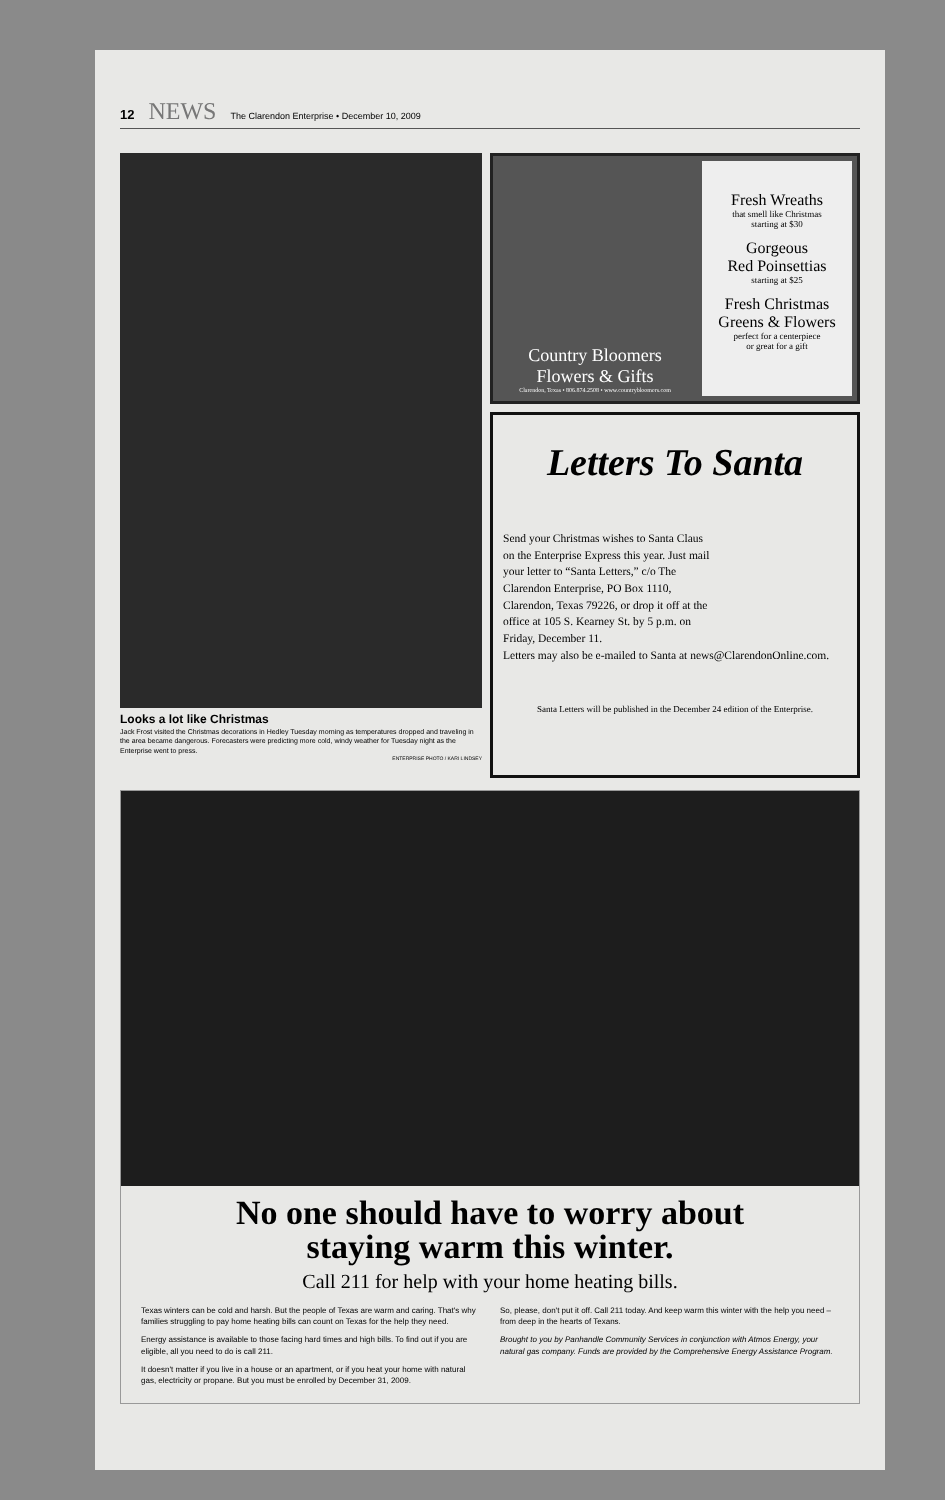12 NEWS The Clarendon Enterprise • December 10, 2009
Looks a lot like Christmas
Jack Frost visited the Christmas decorations in Hedley Tuesday morning as temperatures dropped and traveling in the area became dangerous. Forecasters were predicting more cold, windy weather for Tuesday night as the Enterprise went to press.
ENTERPRISE PHOTO / KARI LINDSEY
Country Bloomers
Flowers & Gifts
Clarendon, Texas • 806.874.2508 • www.countrybloomers.com
Fresh Wreaths
that smell like Christmas
starting at $30
Gorgeous
Red Poinsettias
starting at $25
Fresh Christmas
Greens & Flowers
perfect for a centerpiece
or great for a gift
Letters To Santa
Send your Christmas wishes to Santa Claus on the Enterprise Express this year. Just mail your letter to “Santa Letters,” c/o The Clarendon Enterprise, PO Box 1110, Clarendon, Texas 79226, or drop it off at the office at 105 S. Kearney St. by 5 p.m. on Friday, December 11.
Letters may also be e-mailed to Santa at news@ClarendonOnline.com.
Santa Letters will be published in the December 24 edition of the Enterprise.
No one should have to worry about staying warm this winter.
Call 211 for help with your home heating bills.
Texas winters can be cold and harsh. But the people of Texas are warm and caring. That's why families struggling to pay home heating bills can count on Texas for the help they need.
Energy assistance is available to those facing hard times and high bills. To find out if you are eligible, all you need to do is call 211.
It doesn't matter if you live in a house or an apartment, or if you heat your home with natural gas, electricity or propane. But you must be enrolled by December 31, 2009.
So, please, don't put it off. Call 211 today. And keep warm this winter with the help you need – from deep in the hearts of Texans.
Brought to you by Panhandle Community Services in conjunction with Atmos Energy, your natural gas company. Funds are provided by the Comprehensive Energy Assistance Program.